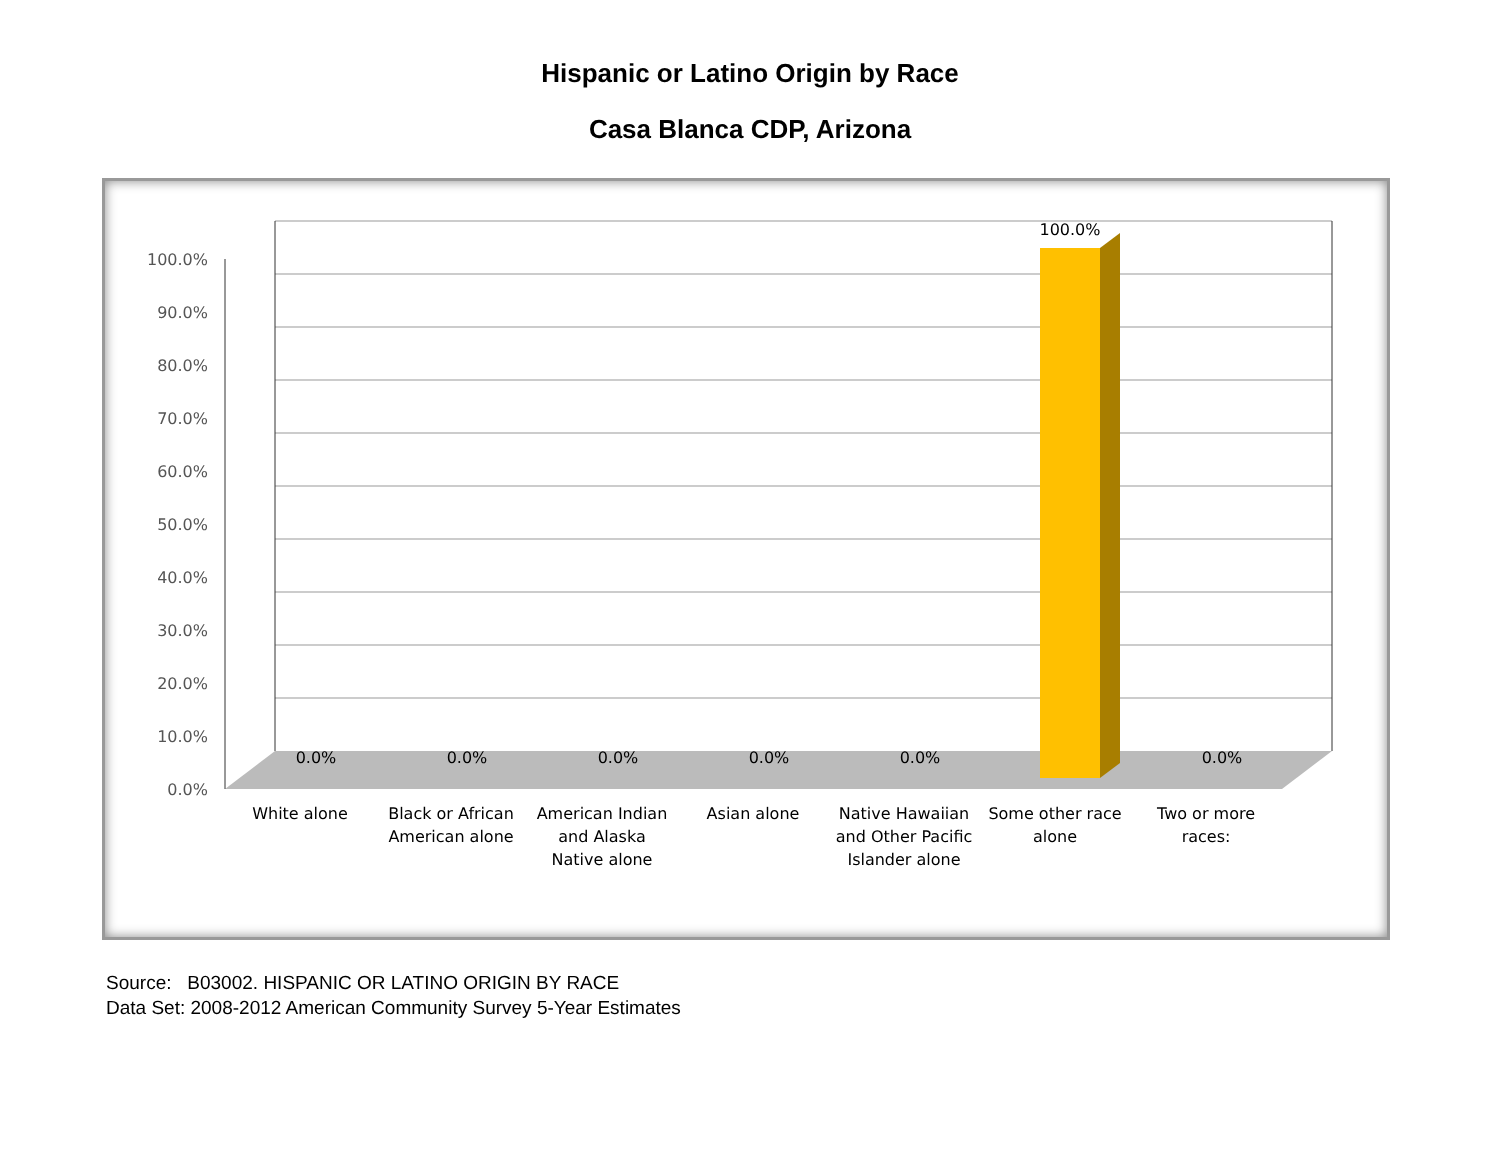Hispanic or Latino Origin by Race
Casa Blanca CDP, Arizona
100.0%
90.0%
80.0%
70.0%
60.0%
50.0%
40.0%
30.0%
20.0%
10.0%
0.0%
0.0%
0.0%
0.0%
0.0%
0.0%
100.0%
0.0%
White alone
Black or African
American alone
American Indian
and Alaska
Native alone
Asian alone
Native Hawaiian
and Other Pacific
Islander alone
Some other race
alone
Two or more
races:
Source: B03002. HISPANIC OR LATINO ORIGIN BY RACE
Data Set: 2008-2012 American Community Survey 5-Year Estimates